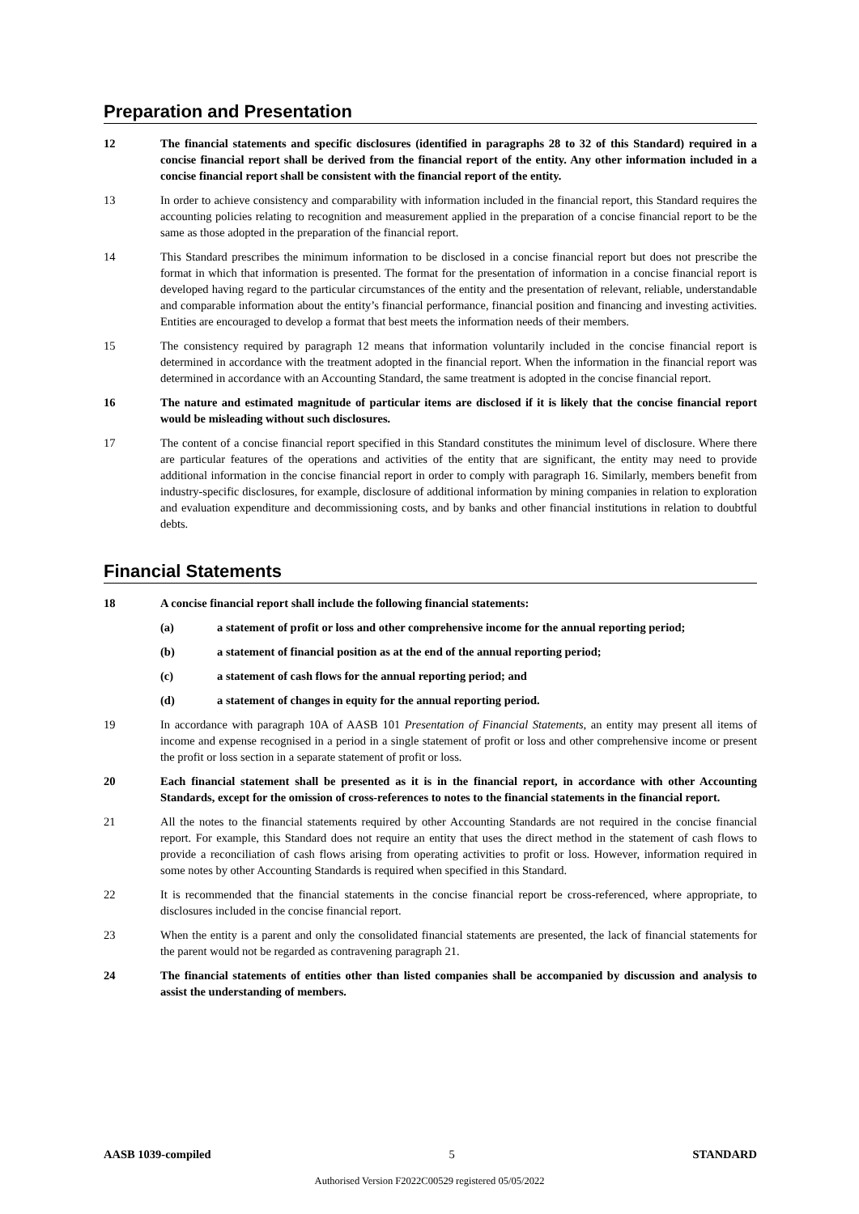Preparation and Presentation
12 The financial statements and specific disclosures (identified in paragraphs 28 to 32 of this Standard) required in a concise financial report shall be derived from the financial report of the entity. Any other information included in a concise financial report shall be consistent with the financial report of the entity.
13 In order to achieve consistency and comparability with information included in the financial report, this Standard requires the accounting policies relating to recognition and measurement applied in the preparation of a concise financial report to be the same as those adopted in the preparation of the financial report.
14 This Standard prescribes the minimum information to be disclosed in a concise financial report but does not prescribe the format in which that information is presented. The format for the presentation of information in a concise financial report is developed having regard to the particular circumstances of the entity and the presentation of relevant, reliable, understandable and comparable information about the entity’s financial performance, financial position and financing and investing activities. Entities are encouraged to develop a format that best meets the information needs of their members.
15 The consistency required by paragraph 12 means that information voluntarily included in the concise financial report is determined in accordance with the treatment adopted in the financial report. When the information in the financial report was determined in accordance with an Accounting Standard, the same treatment is adopted in the concise financial report.
16 The nature and estimated magnitude of particular items are disclosed if it is likely that the concise financial report would be misleading without such disclosures.
17 The content of a concise financial report specified in this Standard constitutes the minimum level of disclosure. Where there are particular features of the operations and activities of the entity that are significant, the entity may need to provide additional information in the concise financial report in order to comply with paragraph 16. Similarly, members benefit from industry-specific disclosures, for example, disclosure of additional information by mining companies in relation to exploration and evaluation expenditure and decommissioning costs, and by banks and other financial institutions in relation to doubtful debts.
Financial Statements
18 A concise financial report shall include the following financial statements:
(a) a statement of profit or loss and other comprehensive income for the annual reporting period;
(b) a statement of financial position as at the end of the annual reporting period;
(c) a statement of cash flows for the annual reporting period; and
(d) a statement of changes in equity for the annual reporting period.
19 In accordance with paragraph 10A of AASB 101 Presentation of Financial Statements, an entity may present all items of income and expense recognised in a period in a single statement of profit or loss and other comprehensive income or present the profit or loss section in a separate statement of profit or loss.
20 Each financial statement shall be presented as it is in the financial report, in accordance with other Accounting Standards, except for the omission of cross-references to notes to the financial statements in the financial report.
21 All the notes to the financial statements required by other Accounting Standards are not required in the concise financial report. For example, this Standard does not require an entity that uses the direct method in the statement of cash flows to provide a reconciliation of cash flows arising from operating activities to profit or loss. However, information required in some notes by other Accounting Standards is required when specified in this Standard.
22 It is recommended that the financial statements in the concise financial report be cross-referenced, where appropriate, to disclosures included in the concise financial report.
23 When the entity is a parent and only the consolidated financial statements are presented, the lack of financial statements for the parent would not be regarded as contravening paragraph 21.
24 The financial statements of entities other than listed companies shall be accompanied by discussion and analysis to assist the understanding of members.
AASB 1039-compiled 5 STANDARD
Authorised Version F2022C00529 registered 05/05/2022